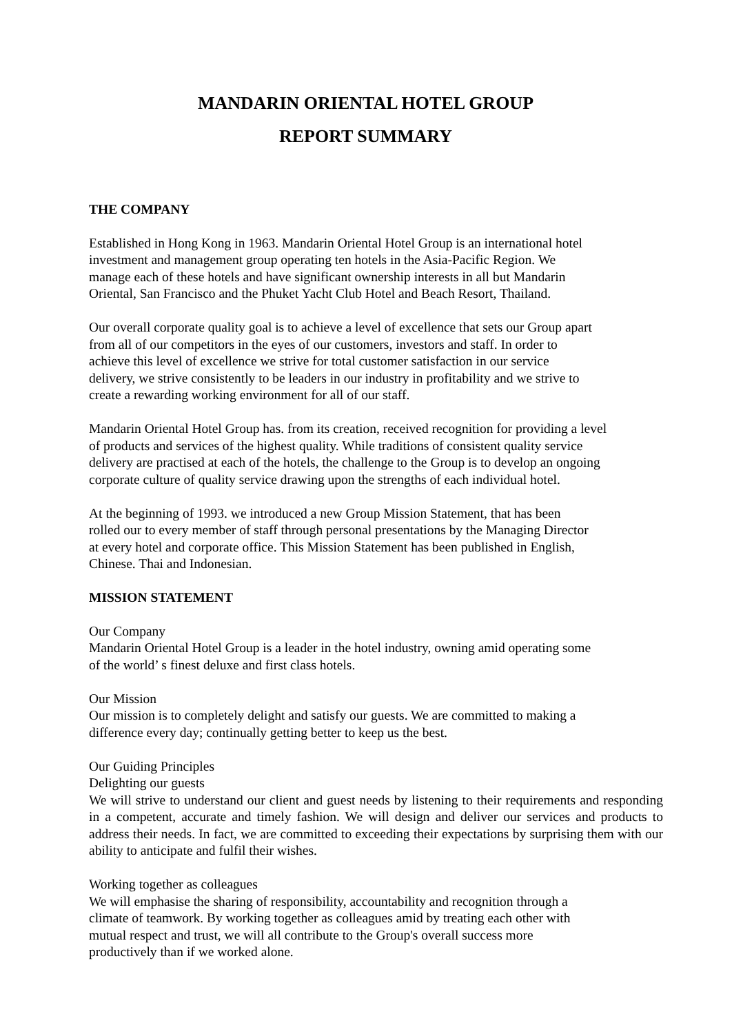MANDARIN ORIENTAL HOTEL GROUP
REPORT SUMMARY
THE COMPANY
Established in Hong Kong in 1963. Mandarin Oriental Hotel Group is an international hotel
investment and management group operating ten hotels in the Asia-Pacific Region. We
manage each of these hotels and have significant ownership interests in all but Mandarin
Oriental, San Francisco and the Phuket Yacht Club Hotel and Beach Resort, Thailand.
Our overall corporate quality goal is to achieve a level of excellence that sets our Group apart
from all of our competitors in the eyes of our customers, investors and staff. In order to
achieve this level of excellence we strive for total customer satisfaction in our service
delivery, we strive consistently to be leaders in our industry in profitability and we strive to
create a rewarding working environment for all of our staff.
Mandarin Oriental Hotel Group has. from its creation, received recognition for providing a level
of products and services of the highest quality. While traditions of consistent quality service
delivery are practised at each of the hotels, the challenge to the Group is to develop an ongoing
corporate culture of quality service drawing upon the strengths of each individual hotel.
At the beginning of 1993. we introduced a new Group Mission Statement, that has been
rolled our to every member of staff through personal presentations by the Managing Director
at every hotel and corporate office. This Mission Statement has been published in English,
Chinese. Thai and Indonesian.
MISSION STATEMENT
Our Company
Mandarin Oriental Hotel Group is a leader in the hotel industry, owning amid operating some
of the world’ s finest deluxe and first class hotels.
Our Mission
Our mission is to completely delight and satisfy our guests. We are committed to making a
difference every day; continually getting better to keep us the best.
Our Guiding Principles
Delighting our guests
We will strive to understand our client and guest needs by listening to their requirements and responding in a competent, accurate and timely fashion. We will design and deliver our services and products to address their needs. In fact, we are committed to exceeding their expectations by surprising them with our ability to anticipate and fulfil their wishes.
Working together as colleagues
We will emphasise the sharing of responsibility, accountability and recognition through a
climate of teamwork. By working together as colleagues amid by treating each other with
mutual respect and trust, we will all contribute to the Group's overall success more
productively than if we worked alone.